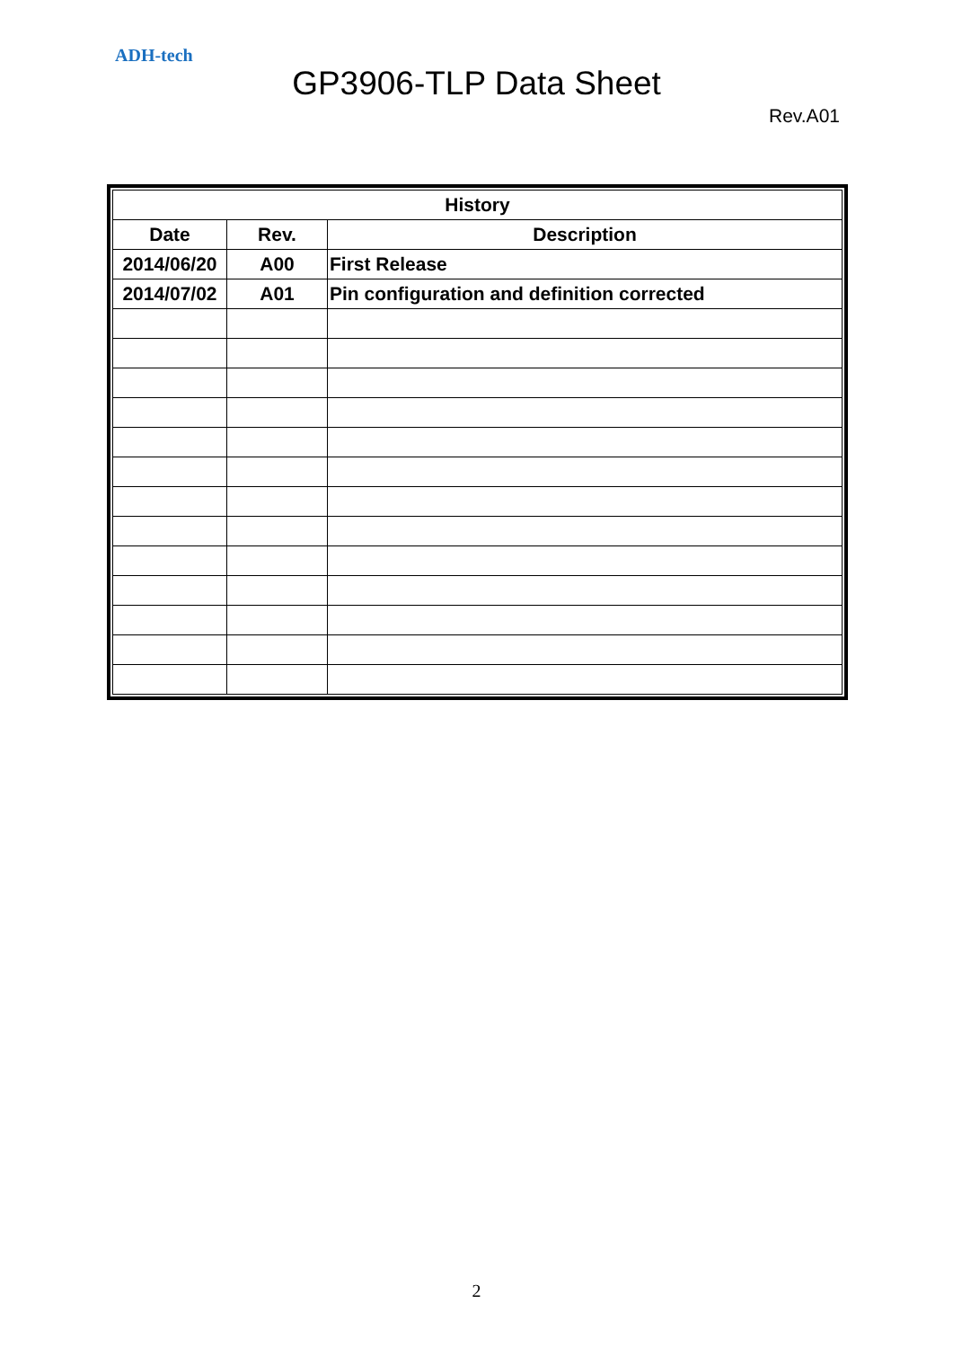ADH-tech
GP3906-TLP Data Sheet
Rev.A01
| History | | |
| --- | --- | --- |
| Date | Rev. | Description |
| 2014/06/20 | A00 | First Release |
| 2014/07/02 | A01 | Pin configuration and definition corrected |
2